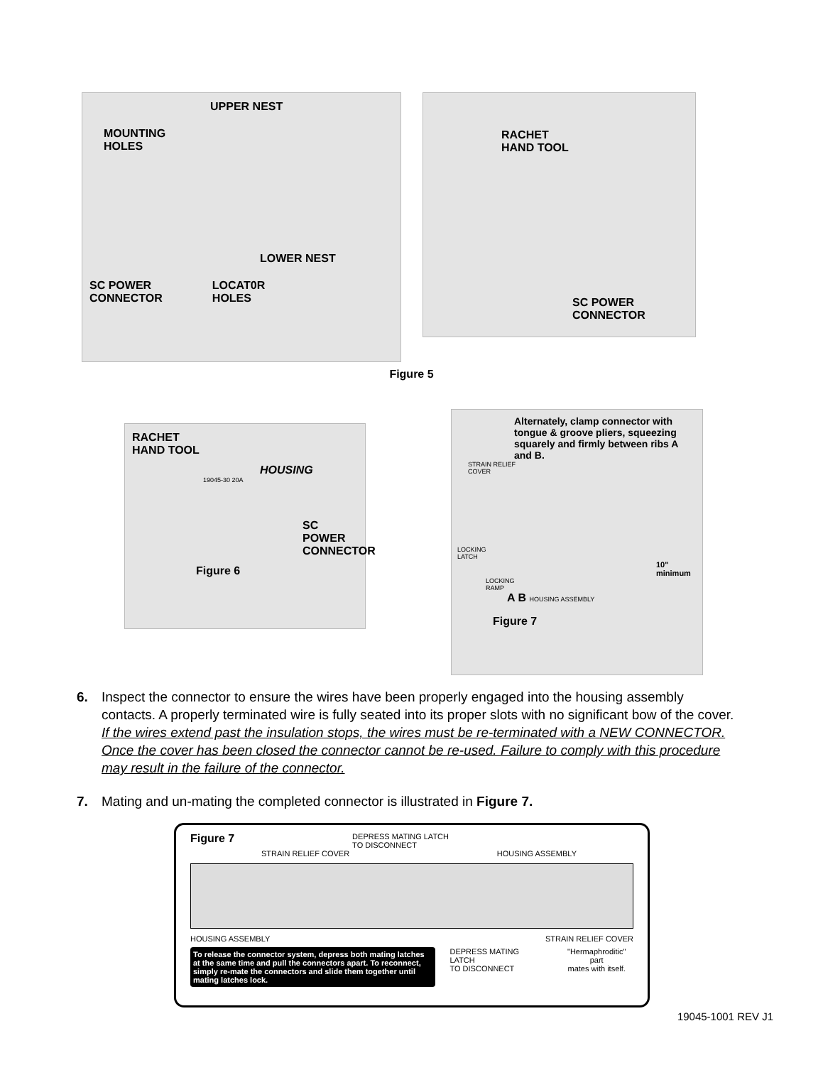UPPER NEST
MOUNTING
HOLES
LOWER NEST
SC POWER
CONNECTOR
LOCAT0R
HOLES
RACHET
HAND TOOL
SC POWER
CONNECTOR
Figure 5
RACHET
HAND TOOL
HOUSING
19045-30 20A
SC POWER
CONNECTOR
Figure 6
Alternately, clamp connector with tongue & groove pliers, squeezing squarely and firmly between ribs A and B.
STRAIN RELIEF
COVER
LOCKING
LATCH
10"
minimum
LOCKING
RAMP
A B HOUSING ASSEMBLY
Figure 7
6. Inspect the connector to ensure the wires have been properly engaged into the housing assembly contacts. A properly terminated wire is fully seated into its proper slots with no significant bow of the cover. If the wires extend past the insulation stops, the wires must be re-terminated with a NEW CONNECTOR. Once the cover has been closed the connector cannot be re-used. Failure to comply with this procedure may result in the failure of the connector.
7. Mating and un-mating the completed connector is illustrated in Figure 7.
Figure 7 DEPRESS MATING LATCH
TO DISCONNECT
STRAIN RELIEF COVER HOUSING ASSEMBLY
HOUSING ASSEMBLY STRAIN RELIEF COVER
To release the connector system, depress both mating latches at the same time and pull the connectors apart. To reconnect, simply re-mate the connectors and slide them together until mating latches lock.
DEPRESS MATING LATCH
TO DISCONNECT "Hermaphroditic" part
mates with itself.
19045-1001 REV J1